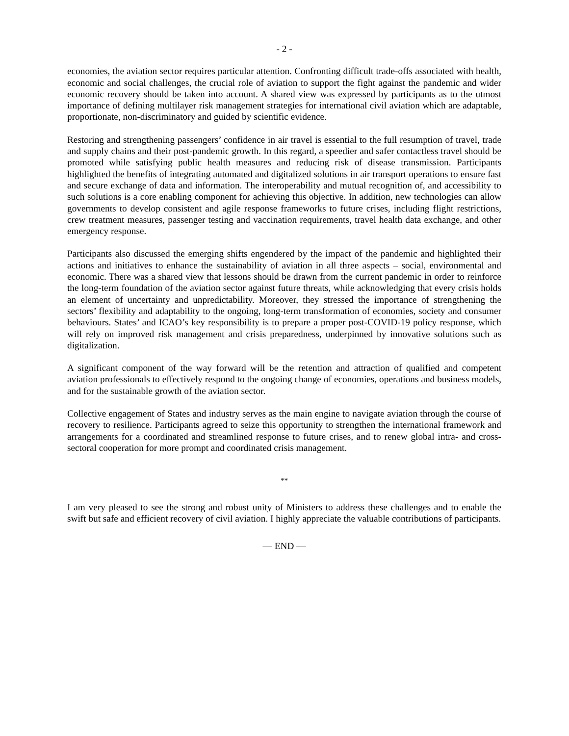- 2 -
economies, the aviation sector requires particular attention. Confronting difficult trade-offs associated with health, economic and social challenges, the crucial role of aviation to support the fight against the pandemic and wider economic recovery should be taken into account. A shared view was expressed by participants as to the utmost importance of defining multilayer risk management strategies for international civil aviation which are adaptable, proportionate, non-discriminatory and guided by scientific evidence.
Restoring and strengthening passengers’ confidence in air travel is essential to the full resumption of travel, trade and supply chains and their post-pandemic growth. In this regard, a speedier and safer contactless travel should be promoted while satisfying public health measures and reducing risk of disease transmission. Participants highlighted the benefits of integrating automated and digitalized solutions in air transport operations to ensure fast and secure exchange of data and information. The interoperability and mutual recognition of, and accessibility to such solutions is a core enabling component for achieving this objective. In addition, new technologies can allow governments to develop consistent and agile response frameworks to future crises, including flight restrictions, crew treatment measures, passenger testing and vaccination requirements, travel health data exchange, and other emergency response.
Participants also discussed the emerging shifts engendered by the impact of the pandemic and highlighted their actions and initiatives to enhance the sustainability of aviation in all three aspects – social, environmental and economic. There was a shared view that lessons should be drawn from the current pandemic in order to reinforce the long-term foundation of the aviation sector against future threats, while acknowledging that every crisis holds an element of uncertainty and unpredictability. Moreover, they stressed the importance of strengthening the sectors’ flexibility and adaptability to the ongoing, long-term transformation of economies, society and consumer behaviours. States’ and ICAO’s key responsibility is to prepare a proper post-COVID-19 policy response, which will rely on improved risk management and crisis preparedness, underpinned by innovative solutions such as digitalization.
A significant component of the way forward will be the retention and attraction of qualified and competent aviation professionals to effectively respond to the ongoing change of economies, operations and business models, and for the sustainable growth of the aviation sector.
Collective engagement of States and industry serves as the main engine to navigate aviation through the course of recovery to resilience. Participants agreed to seize this opportunity to strengthen the international framework and arrangements for a coordinated and streamlined response to future crises, and to renew global intra- and cross-sectoral cooperation for more prompt and coordinated crisis management.
**
I am very pleased to see the strong and robust unity of Ministers to address these challenges and to enable the swift but safe and efficient recovery of civil aviation. I highly appreciate the valuable contributions of participants.
— END —